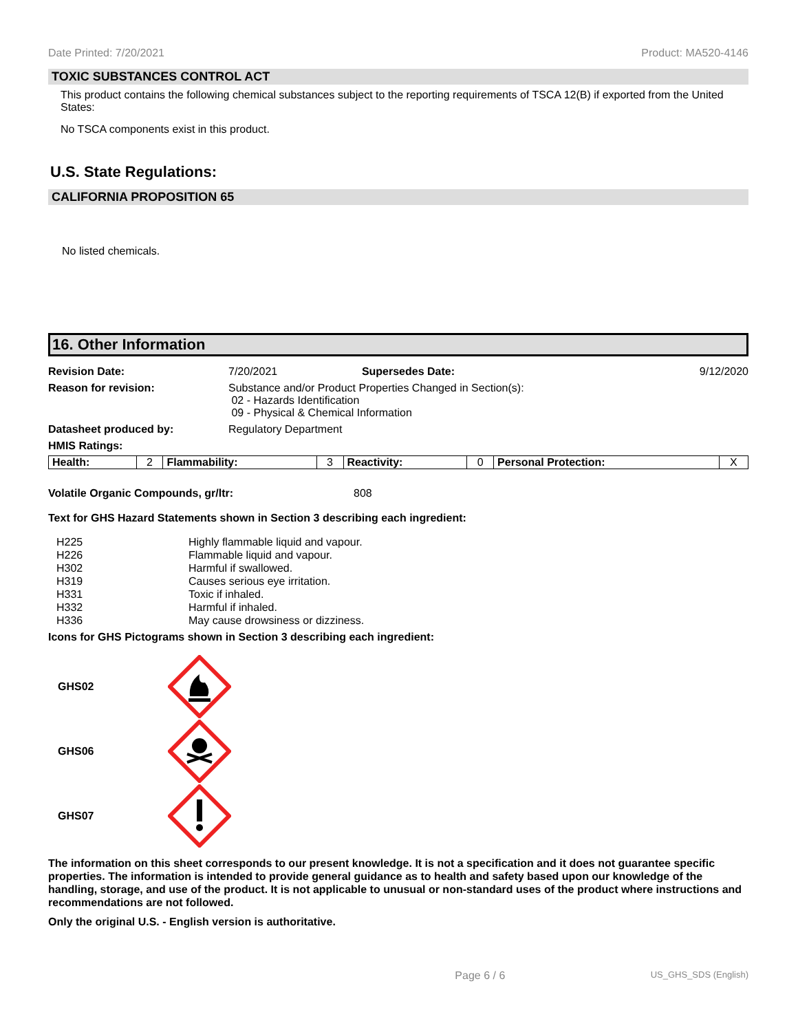Date Printed: 7/20/2021 Product: MA520-4146
TOXIC SUBSTANCES CONTROL ACT
This product contains the following chemical substances subject to the reporting requirements of TSCA 12(B) if exported from the United States:
No TSCA components exist in this product.
U.S. State Regulations:
CALIFORNIA PROPOSITION 65
No listed chemicals.
16. Other Information
| Revision Date: | 7/20/2021 | Supersedes Date: | 9/12/2020 |
| Reason for revision: | Substance and/or Product Properties Changed in Section(s): 02 - Hazards Identification 09 - Physical & Chemical Information | | |
| Datasheet produced by: | Regulatory Department | | |
| HMIS Ratings: | | | |
| Health: | 2 | Flammability: | 3 | Reactivity: | 0 | Personal Protection: | X |
Volatile Organic Compounds, gr/ltr: 808
Text for GHS Hazard Statements shown in Section 3 describing each ingredient:
| H225 | Highly flammable liquid and vapour. |
| H226 | Flammable liquid and vapour. |
| H302 | Harmful if swallowed. |
| H319 | Causes serious eye irritation. |
| H331 | Toxic if inhaled. |
| H332 | Harmful if inhaled. |
| H336 | May cause drowsiness or dizziness. |
Icons for GHS Pictograms shown in Section 3 describing each ingredient:
GHS02
GHS06
GHS07
The information on this sheet corresponds to our present knowledge. It is not a specification and it does not guarantee specific properties. The information is intended to provide general guidance as to health and safety based upon our knowledge of the handling, storage, and use of the product. It is not applicable to unusual or non-standard uses of the product where instructions and recommendations are not followed.
Only the original U.S. - English version is authoritative.
Page 6 / 6 US_GHS_SDS (English)